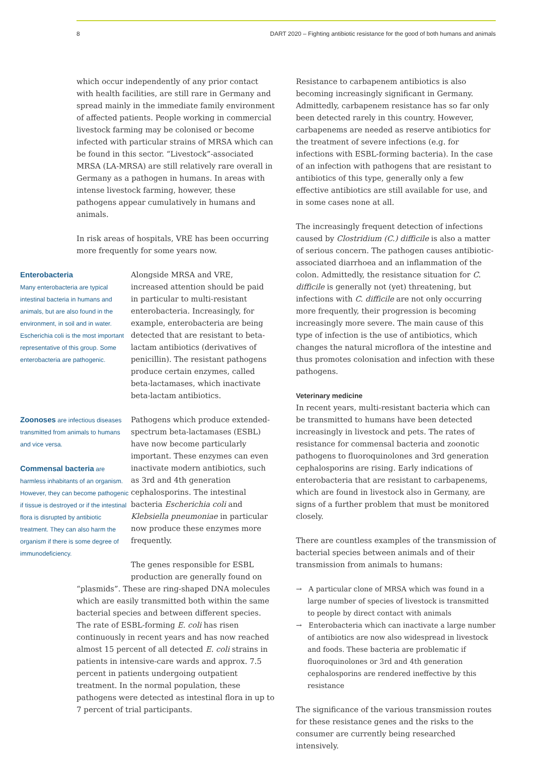8 DART 2020 – Fighting antibiotic resistance for the good of both humans and animals
which occur independently of any prior contact with health facilities, are still rare in Germany and spread mainly in the immediate family environment of affected patients. People working in commercial livestock farming may be colonised or become infected with particular strains of MRSA which can be found in this sector. “Livestock”-associated MRSA (LA-MRSA) are still relatively rare overall in Germany as a pathogen in humans. In areas with intense livestock farming, however, these pathogens appear cumulatively in humans and animals.
In risk areas of hospitals, VRE has been occurring more frequently for some years now.
Enterobacteria
Many enterobacteria are typical intestinal bacteria in humans and animals, but are also found in the environment, in soil and in water. Escherichia coli is the most important representative of this group. Some enterobacteria are pathogenic.
Alongside MRSA and VRE, increased attention should be paid in particular to multi-resistant enterobacteria. Increasingly, for example, enterobacteria are being detected that are resistant to beta-lactam antibiotics (derivatives of penicillin). The resistant pathogens produce certain enzymes, called beta-lactamases, which inactivate beta-lactam antibiotics.
Zoonoses are infectious diseases transmitted from animals to humans and vice versa.
Commensal bacteria are harmless inhabitants of an organism. However, they can become pathogenic if tissue is destroyed or if the intestinal flora is disrupted by antibiotic treatment. They can also harm the organism if there is some degree of immunodeficiency.
Pathogens which produce extended-spectrum beta-lactamases (ESBL) have now become particularly important. These enzymes can even inactivate modern antibiotics, such as 3rd and 4th generation cephalosporins. The intestinal bacteria Escherichia coli and Klebsiella pneumoniae in particular now produce these enzymes more frequently.
The genes responsible for ESBL production are generally found on
“plasmids”. These are ring-shaped DNA molecules which are easily transmitted both within the same bacterial species and between different species. The rate of ESBL-forming E. coli has risen continuously in recent years and has now reached almost 15 percent of all detected E. coli strains in patients in intensive-care wards and approx. 7.5 percent in patients undergoing outpatient treatment. In the normal population, these pathogens were detected as intestinal flora in up to 7 percent of trial participants.
Resistance to carbapenem antibiotics is also becoming increasingly significant in Germany. Admittedly, carbapenem resistance has so far only been detected rarely in this country. However, carbapenems are needed as reserve antibiotics for the treatment of severe infections (e.g. for infections with ESBL-forming bacteria). In the case of an infection with pathogens that are resistant to antibiotics of this type, generally only a few effective antibiotics are still available for use, and in some cases none at all.
The increasingly frequent detection of infections caused by Clostridium (C.) difficile is also a matter of serious concern. The pathogen causes antibiotic-associated diarrhoea and an inflammation of the colon. Admittedly, the resistance situation for C. difficile is generally not (yet) threatening, but infections with C. difficile are not only occurring more frequently, their progression is becoming increasingly more severe. The main cause of this type of infection is the use of antibiotics, which changes the natural microflora of the intestine and thus promotes colonisation and infection with these pathogens.
Veterinary medicine
In recent years, multi-resistant bacteria which can be transmitted to humans have been detected increasingly in livestock and pets. The rates of resistance for commensal bacteria and zoonotic pathogens to fluoroquinolones and 3rd generation cephalosporins are rising. Early indications of enterobacteria that are resistant to carbapenems, which are found in livestock also in Germany, are signs of a further problem that must be monitored closely.
There are countless examples of the transmission of bacterial species between animals and of their transmission from animals to humans:
→ A particular clone of MRSA which was found in a large number of species of livestock is transmitted to people by direct contact with animals
→ Enterobacteria which can inactivate a large number of antibiotics are now also widespread in livestock and foods. These bacteria are problematic if fluoroquinolones or 3rd and 4th generation cephalosporins are rendered ineffective by this resistance
The significance of the various transmission routes for these resistance genes and the risks to the consumer are currently being researched intensively.